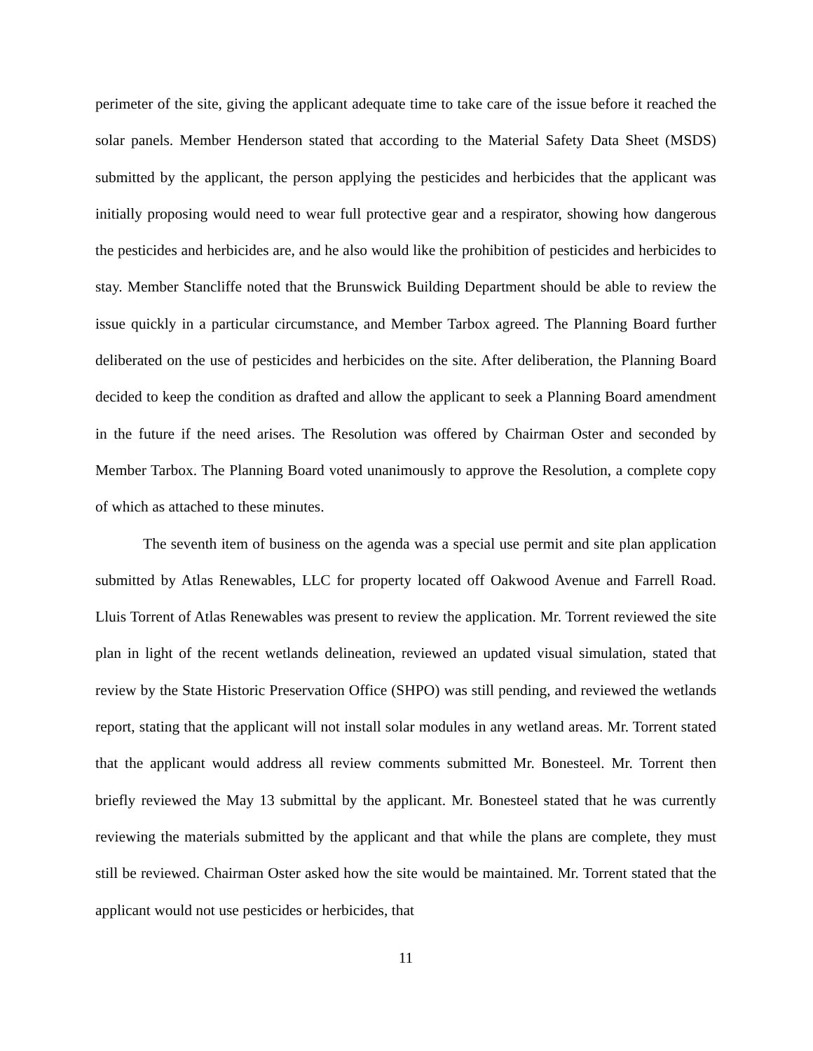perimeter of the site, giving the applicant adequate time to take care of the issue before it reached the solar panels. Member Henderson stated that according to the Material Safety Data Sheet (MSDS) submitted by the applicant, the person applying the pesticides and herbicides that the applicant was initially proposing would need to wear full protective gear and a respirator, showing how dangerous the pesticides and herbicides are, and he also would like the prohibition of pesticides and herbicides to stay. Member Stancliffe noted that the Brunswick Building Department should be able to review the issue quickly in a particular circumstance, and Member Tarbox agreed. The Planning Board further deliberated on the use of pesticides and herbicides on the site. After deliberation, the Planning Board decided to keep the condition as drafted and allow the applicant to seek a Planning Board amendment in the future if the need arises. The Resolution was offered by Chairman Oster and seconded by Member Tarbox. The Planning Board voted unanimously to approve the Resolution, a complete copy of which as attached to these minutes.
The seventh item of business on the agenda was a special use permit and site plan application submitted by Atlas Renewables, LLC for property located off Oakwood Avenue and Farrell Road. Lluis Torrent of Atlas Renewables was present to review the application. Mr. Torrent reviewed the site plan in light of the recent wetlands delineation, reviewed an updated visual simulation, stated that review by the State Historic Preservation Office (SHPO) was still pending, and reviewed the wetlands report, stating that the applicant will not install solar modules in any wetland areas. Mr. Torrent stated that the applicant would address all review comments submitted Mr. Bonesteel. Mr. Torrent then briefly reviewed the May 13 submittal by the applicant. Mr. Bonesteel stated that he was currently reviewing the materials submitted by the applicant and that while the plans are complete, they must still be reviewed. Chairman Oster asked how the site would be maintained. Mr. Torrent stated that the applicant would not use pesticides or herbicides, that
11